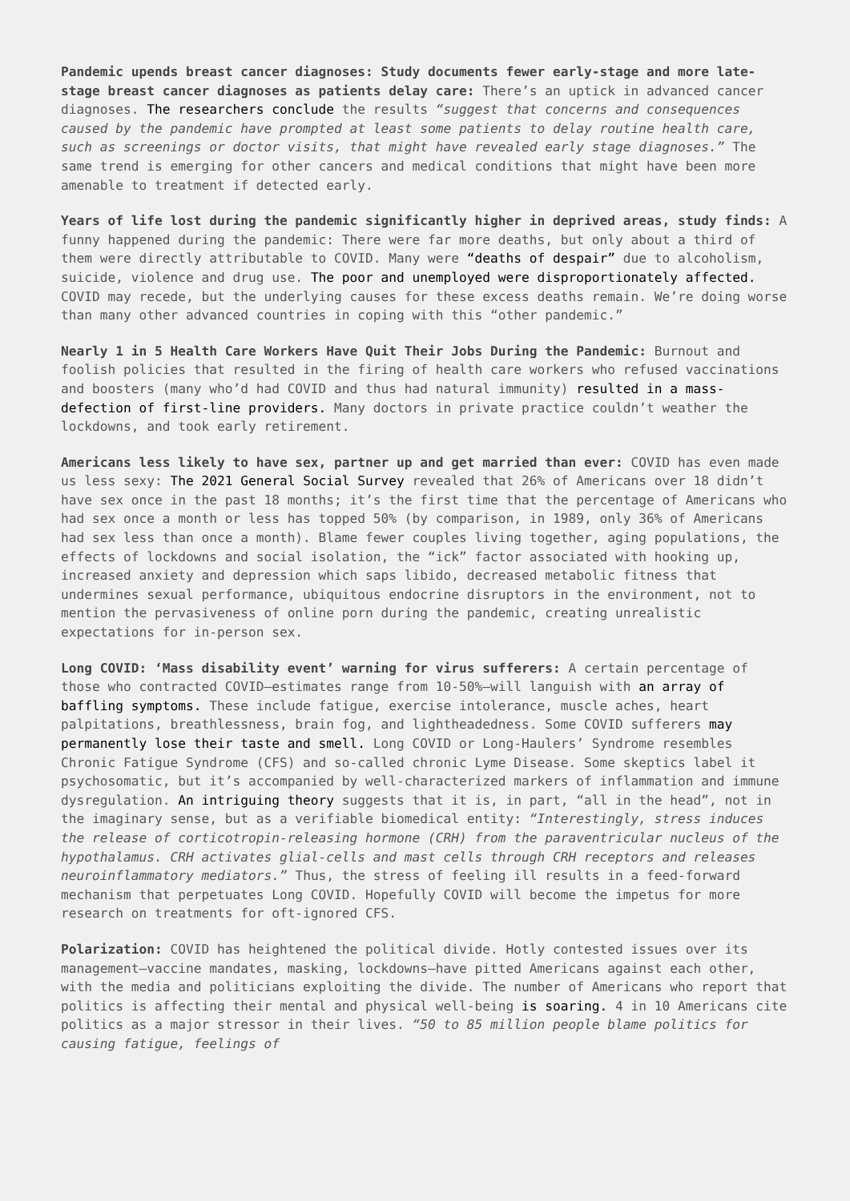Pandemic upends breast cancer diagnoses: Study documents fewer early-stage and more late-stage breast cancer diagnoses as patients delay care: There’s an uptick in advanced cancer diagnoses. The researchers conclude the results “suggest that concerns and consequences caused by the pandemic have prompted at least some patients to delay routine health care, such as screenings or doctor visits, that might have revealed early stage diagnoses.” The same trend is emerging for other cancers and medical conditions that might have been more amenable to treatment if detected early.
Years of life lost during the pandemic significantly higher in deprived areas, study finds: A funny happened during the pandemic: There were far more deaths, but only about a third of them were directly attributable to COVID. Many were “deaths of despair” due to alcoholism, suicide, violence and drug use. The poor and unemployed were disproportionately affected. COVID may recede, but the underlying causes for these excess deaths remain. We’re doing worse than many other advanced countries in coping with this “other pandemic.”
Nearly 1 in 5 Health Care Workers Have Quit Their Jobs During the Pandemic: Burnout and foolish policies that resulted in the firing of health care workers who refused vaccinations and boosters (many who’d had COVID and thus had natural immunity) resulted in a mass-defection of first-line providers. Many doctors in private practice couldn’t weather the lockdowns, and took early retirement.
Americans less likely to have sex, partner up and get married than ever: COVID has even made us less sexy: The 2021 General Social Survey revealed that 26% of Americans over 18 didn’t have sex once in the past 18 months; it’s the first time that the percentage of Americans who had sex once a month or less has topped 50% (by comparison, in 1989, only 36% of Americans had sex less than once a month). Blame fewer couples living together, aging populations, the effects of lockdowns and social isolation, the “ick” factor associated with hooking up, increased anxiety and depression which saps libido, decreased metabolic fitness that undermines sexual performance, ubiquitous endocrine disruptors in the environment, not to mention the pervasiveness of online porn during the pandemic, creating unrealistic expectations for in-person sex.
Long COVID: ‘Mass disability event’ warning for virus sufferers: A certain percentage of those who contracted COVID—estimates range from 10-50%—will languish with an array of baffling symptoms. These include fatigue, exercise intolerance, muscle aches, heart palpitations, breathlessness, brain fog, and lightheadedness. Some COVID sufferers may permanently lose their taste and smell. Long COVID or Long-Haulers’ Syndrome resembles Chronic Fatigue Syndrome (CFS) and so-called chronic Lyme Disease. Some skeptics label it psychosomatic, but it’s accompanied by well-characterized markers of inflammation and immune dysregulation. An intriguing theory suggests that it is, in part, “all in the head”, not in the imaginary sense, but as a verifiable biomedical entity: “Interestingly, stress induces the release of corticotropin-releasing hormone (CRH) from the paraventricular nucleus of the hypothalamus. CRH activates glial-cells and mast cells through CRH receptors and releases neuroinflammatory mediators.” Thus, the stress of feeling ill results in a feed-forward mechanism that perpetuates Long COVID. Hopefully COVID will become the impetus for more research on treatments for oft-ignored CFS.
Polarization: COVID has heightened the political divide. Hotly contested issues over its management—vaccine mandates, masking, lockdowns—have pitted Americans against each other, with the media and politicians exploiting the divide. The number of Americans who report that politics is affecting their mental and physical well-being is soaring. 4 in 10 Americans cite politics as a major stressor in their lives. “50 to 85 million people blame politics for causing fatigue, feelings of